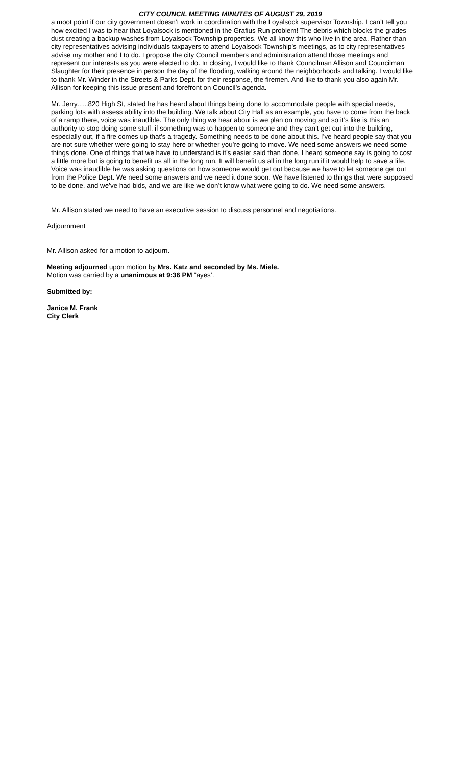CITY COUNCIL MEETING MINUTES OF AUGUST 29, 2019
a moot point if our city government doesn’t work in coordination with the Loyalsock supervisor Township. I can’t tell you how excited I was to hear that Loyalsock is mentioned in the Grafius Run problem! The debris which blocks the grades dust creating a backup washes from Loyalsock Township properties. We all know this who live in the area. Rather than city representatives advising individuals taxpayers to attend Loyalsock Township’s meetings, as to city representatives advise my mother and I to do. I propose the city Council members and administration attend those meetings and represent our interests as you were elected to do. In closing, I would like to thank Councilman Allison and Councilman Slaughter for their presence in person the day of the flooding, walking around the neighborhoods and talking. I would like to thank Mr. Winder in the Streets & Parks Dept. for their response, the firemen. And like to thank you also again Mr. Allison for keeping this issue present and forefront on Council’s agenda.
Mr. Jerry…..820 High St, stated he has heard about things being done to accommodate people with special needs, parking lots with assess ability into the building. We talk about City Hall as an example, you have to come from the back of a ramp there, voice was inaudible. The only thing we hear about is we plan on moving and so it’s like is this an authority to stop doing some stuff, if something was to happen to someone and they can’t get out into the building, especially out, if a fire comes up that’s a tragedy. Something needs to be done about this. I’ve heard people say that you are not sure whether were going to stay here or whether you’re going to move. We need some answers we need some things done. One of things that we have to understand is it’s easier said than done, I heard someone say is going to cost a little more but is going to benefit us all in the long run. It will benefit us all in the long run if it would help to save a life. Voice was inaudible he was asking questions on how someone would get out because we have to let someone get out from the Police Dept. We need some answers and we need it done soon. We have listened to things that were supposed to be done, and we’ve had bids, and we are like we don’t know what were going to do. We need some answers.
Mr. Allison stated we need to have an executive session to discuss personnel and negotiations.
Adjournment
Mr. Allison asked for a motion to adjourn.
Meeting adjourned upon motion by Mrs. Katz and seconded by Ms. Miele.
Motion was carried by a unanimous at 9:36 PM “ayes’.
Submitted by:
Janice M. Frank
City Clerk